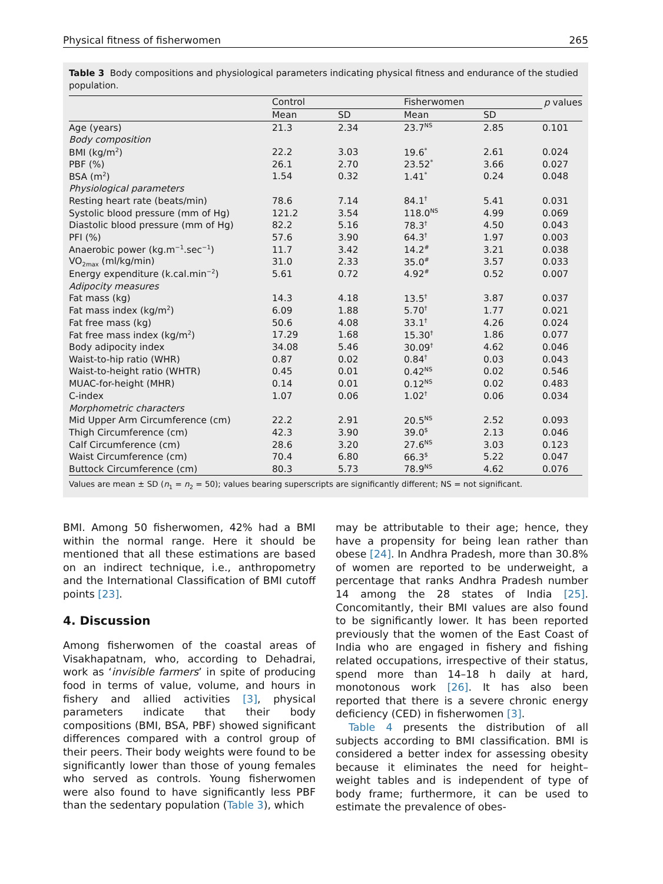Physical fitness of fisherwomen 265
Table 3 Body compositions and physiological parameters indicating physical fitness and endurance of the studied population.
| | Control | | Fisherwomen | | p values |
| --- | --- | --- | --- | --- | --- |
| | Mean | SD | Mean | SD | |
| Age (years) | 21.3 | 2.34 | 23.7<sup>NS</sup> | 2.85 | 0.101 |
| Body composition | | | | | |
| BMI (kg/m<sup>2</sup>) | 22.2 | 3.03 | 19.6<sup>*</sup> | 2.61 | 0.024 |
| PBF (%) | 26.1 | 2.70 | 23.52<sup>*</sup> | 3.66 | 0.027 |
| BSA (m<sup>2</sup>) | 1.54 | 0.32 | 1.41<sup>*</sup> | 0.24 | 0.048 |
| Physiological parameters | | | | | |
| Resting heart rate (beats/min) | 78.6 | 7.14 | 84.1<sup>†</sup> | 5.41 | 0.031 |
| Systolic blood pressure (mm of Hg) | 121.2 | 3.54 | 118.0<sup>NS</sup> | 4.99 | 0.069 |
| Diastolic blood pressure (mm of Hg) | 82.2 | 5.16 | 78.3<sup>†</sup> | 4.50 | 0.043 |
| PFI (%) | 57.6 | 3.90 | 64.3<sup>†</sup> | 1.97 | 0.003 |
| Anaerobic power (kg.m<sup>−1</sup>.sec<sup>−1</sup>) | 11.7 | 3.42 | 14.2<sup>#</sup> | 3.21 | 0.038 |
| VO<sub>2max</sub> (ml/kg/min) | 31.0 | 2.33 | 35.0<sup>#</sup> | 3.57 | 0.033 |
| Energy expenditure (k.cal.min<sup>−2</sup>) | 5.61 | 0.72 | 4.92<sup>#</sup> | 0.52 | 0.007 |
| Adipocity measures | | | | | |
| Fat mass (kg) | 14.3 | 4.18 | 13.5<sup>†</sup> | 3.87 | 0.037 |
| Fat mass index (kg/m<sup>2</sup>) | 6.09 | 1.88 | 5.70<sup>†</sup> | 1.77 | 0.021 |
| Fat free mass (kg) | 50.6 | 4.08 | 33.1<sup>†</sup> | 4.26 | 0.024 |
| Fat free mass index (kg/m<sup>2</sup>) | 17.29 | 1.68 | 15.30<sup>†</sup> | 1.86 | 0.077 |
| Body adipocity index | 34.08 | 5.46 | 30.09<sup>†</sup> | 4.62 | 0.046 |
| Waist-to-hip ratio (WHR) | 0.87 | 0.02 | 0.84<sup>†</sup> | 0.03 | 0.043 |
| Waist-to-height ratio (WHTR) | 0.45 | 0.01 | 0.42<sup>NS</sup> | 0.02 | 0.546 |
| MUAC-for-height (MHR) | 0.14 | 0.01 | 0.12<sup>NS</sup> | 0.02 | 0.483 |
| C-index | 1.07 | 0.06 | 1.02<sup>†</sup> | 0.06 | 0.034 |
| Morphometric characters | | | | | |
| Mid Upper Arm Circumference (cm) | 22.2 | 2.91 | 20.5<sup>NS</sup> | 2.52 | 0.093 |
| Thigh Circumference (cm) | 42.3 | 3.90 | 39.0<sup>$</sup> | 2.13 | 0.046 |
| Calf Circumference (cm) | 28.6 | 3.20 | 27.6<sup>NS</sup> | 3.03 | 0.123 |
| Waist Circumference (cm) | 70.4 | 6.80 | 66.3<sup>$</sup> | 5.22 | 0.047 |
| Buttock Circumference (cm) | 80.3 | 5.73 | 78.9<sup>NS</sup> | 4.62 | 0.076 |
Values are mean ± SD (n<sub>1</sub> = n<sub>2</sub> = 50); values bearing superscripts are significantly different; NS = not significant.
BMI. Among 50 fisherwomen, 42% had a BMI within the normal range. Here it should be mentioned that all these estimations are based on an indirect technique, i.e., anthropometry and the International Classification of BMI cutoff points [23].
4. Discussion
Among fisherwomen of the coastal areas of Visakhapatnam, who, according to Dehadrai, work as ‘invisible farmers’ in spite of producing food in terms of value, volume, and hours in fishery and allied activities [3], physical parameters indicate that their body compositions (BMI, BSA, PBF) showed significant differences compared with a control group of their peers. Their body weights were found to be significantly lower than those of young females who served as controls. Young fisherwomen were also found to have significantly less PBF than the sedentary population (Table 3), which
may be attributable to their age; hence, they have a propensity for being lean rather than obese [24]. In Andhra Pradesh, more than 30.8% of women are reported to be underweight, a percentage that ranks Andhra Pradesh number 14 among the 28 states of India [25]. Concomitantly, their BMI values are also found to be significantly lower. It has been reported previously that the women of the East Coast of India who are engaged in fishery and fishing related occupations, irrespective of their status, spend more than 14–18 h daily at hard, monotonous work [26]. It has also been reported that there is a severe chronic energy deficiency (CED) in fisherwomen [3].
Table 4 presents the distribution of all subjects according to BMI classification. BMI is considered a better index for assessing obesity because it eliminates the need for height–weight tables and is independent of type of body frame; furthermore, it can be used to estimate the prevalence of obes-